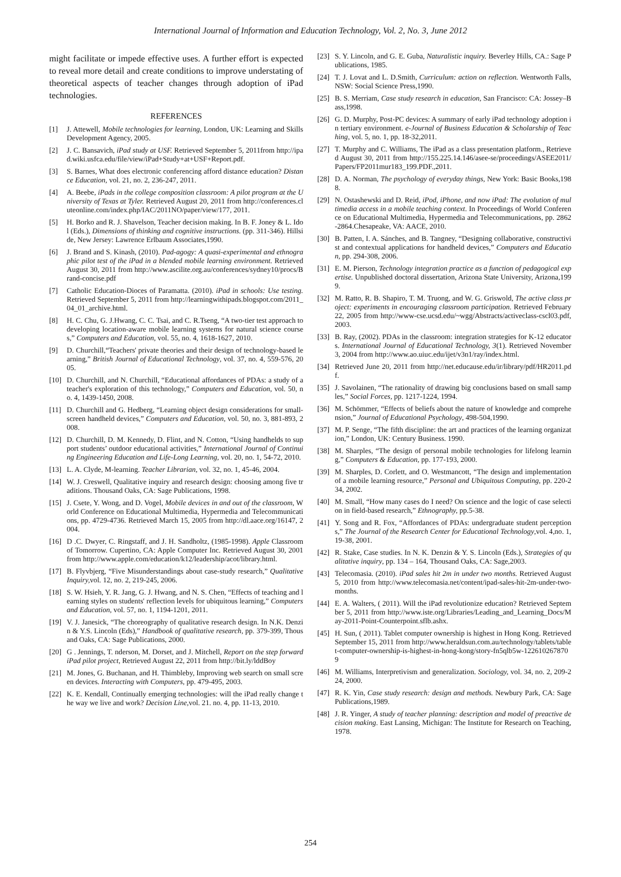International Journal of Information and Education Technology, Vol. 2, No. 3, June 2012
might facilitate or impede effective uses. A further effort is expected to reveal more detail and create conditions to improve understating of theoretical aspects of teacher changes through adoption of iPad technologies.
REFERENCES
[1] J. Attewell, Mobile technologies for learning, London, UK: Learning and Skills Development Agency, 2005.
[2] J. C. Bansavich, iPad study at USF. Retrieved September 5, 2011from http://ipad.wiki.usfca.edu/file/view/iPad+Study+at+USF+Report.pdf.
[3] S. Barnes, What does electronic conferencing afford distance education? Distance Education, vol. 21, no. 2, 236-247, 2011.
[4] A. Beebe, iPads in the college composition classroom: A pilot program at the University of Texas at Tyler. Retrieved August 20, 2011 from http://conferences.cluteonline.com/index.php/IAC/2011NO/paper/view/177, 2011.
[5] H. Borko and R. J. Shavelson, Teacher decision making. In B. F. Joney & L. Idol (Eds.), Dimensions of thinking and cognitive instructions. (pp. 311-346). Hillside, New Jersey: Lawrence Erlbaum Associates,1990.
[6] J. Brand and S. Kinash, (2010). Pad-agogy: A quasi-experimental and ethnographic pilot test of the iPad in a blended mobile learning environment. Retrieved August 30, 2011 from http://www.ascilite.org.au/conferences/sydney10/procs/Brand-concise.pdf
[7] Catholic Education-Dioces of Paramatta. (2010). iPad in schools: Use testing. Retrieved September 5, 2011 from http://learningwithipads.blogspot.com/2011_04_01_archive.html.
[8] H. C. Chu, G. J.Hwang, C. C. Tsai, and C. R.Tseng, “A two-tier test approach to developing location-aware mobile learning systems for natural science courses,” Computers and Education, vol. 55, no. 4, 1618-1627, 2010.
[9] D. Churchill,“Teachers' private theories and their design of technology-based learning,” British Journal of Educational Technology, vol. 37, no. 4, 559-576, 2005.
[10] D. Churchill, and N. Churchill, “Educational affordances of PDAs: a study of a teacher's exploration of this technology,” Computers and Education, vol. 50, no. 4, 1439-1450, 2008.
[11] D. Churchill and G. Hedberg, “Learning object design considerations for small-screen handheld devices,” Computers and Education, vol. 50, no. 3, 881-893, 2008.
[12] D. Churchill, D. M. Kennedy, D. Flint, and N. Cotton, “Using handhelds to support students’ outdoor educational activities,” International Journal of Continuing Engineering Education and Life-Long Learning, vol. 20, no. 1, 54-72, 2010.
[13] L. A. Clyde, M-learning. Teacher Librarian, vol. 32, no. 1, 45-46, 2004.
[14] W. J. Creswell, Qualitative inquiry and research design: choosing among five traditions. Thousand Oaks, CA: Sage Publications, 1998.
[15] J. Csete, Y. Wong, and D. Vogel, Mobile devices in and out of the classroom, World Conference on Educational Multimedia, Hypermedia and Telecommunications, pp. 4729-4736. Retrieved March 15, 2005 from http://dl.aace.org/16147, 2004.
[16] D .C. Dwyer, C. Ringstaff, and J. H. Sandholtz, (1985-1998). Apple Classroom of Tomorrow. Cupertino, CA: Apple Computer Inc. Retrieved August 30, 2001 from http://www.apple.com/education/k12/leadership/acot/library.html.
[17] B. Flyvbjerg, “Five Misunderstandings about case-study research,” Qualitative Inquiry, vol. 12, no. 2, 219-245, 2006.
[18] S. W. Hsieh, Y. R. Jang, G. J. Hwang, and N. S. Chen, “Effects of teaching and learning styles on students' reflection levels for ubiquitous learning,” Computers and Education, vol. 57, no. 1, 1194-1201, 2011.
[19] V. J. Janesick, “The choreography of qualitative research design. In N.K. Denzin & Y.S. Lincoln (Eds),” Handbook of qualitative research, pp. 379-399, Thousand Oaks, CA: Sage Publications, 2000.
[20] G . Jennings, T. nderson, M. Dorset, and J. Mitchell, Report on the step forward iPad pilot project, Retrieved August 22, 2011 from http://bit.ly/lddBoy
[21] M. Jones, G. Buchanan, and H. Thimbleby, Improving web search on small screen devices. Interacting with Computers, pp. 479-495, 2003.
[22] K. E. Kendall, Continually emerging technologies: will the iPad really change the way we live and work? Decision Line,vol. 21. no. 4, pp. 11-13, 2010.
[23] S. Y. Lincoln, and G. E. Guba, Naturalistic inquiry. Beverley Hills, CA.: Sage Publications, 1985.
[24] T. J. Lovat and L. D.Smith, Curriculum: action on reflection. Wentworth Falls, NSW: Social Science Press,1990.
[25] B. S. Merriam, Case study research in education, San Francisco: CA: Jossey–Bass,1998.
[26] G. D. Murphy, Post-PC devices: A summary of early iPad technology adoption in tertiary environment. e-Journal of Business Education & Scholarship of Teaching, vol. 5, no. 1, pp. 18-32,2011.
[27] T. Murphy and C. Williams, The iPad as a class presentation platform., Retrieved August 30, 2011 from http://155.225.14.146/asee-se/proceedings/ASEE2011/Papers/FP2011mur183_199.PDF.,2011.
[28] D. A. Norman, The psychology of everyday things, New York: Basic Books,1988.
[29] N. Ostashewski and D. Reid, iPod, iPhone, and now iPad: The evolution of multimedia access in a mobile teaching context. In Proceedings of World Conference on Educational Multimedia, Hypermedia and Telecommunications, pp. 2862-2864.Chesapeake, VA: AACE, 2010.
[30] B. Patten, I. A. Sánches, and B. Tangney, “Designing collaborative, constructivist and contextual applications for handheld devices,” Computers and Education, pp. 294-308, 2006.
[31] E. M. Pierson, Technology integration practice as a function of pedagogical expertise. Unpublished doctoral dissertation, Arizona State University, Arizona,1999.
[32] M. Ratto, R. B. Shapiro, T. M. Truong, and W. G. Griswold, The active class project: experiments in encouraging classroom participation. Retrieved February 22, 2005 from http://www-cse.ucsd.edu/~wgg/Abstracts/activeclass-cscl03.pdf, 2003.
[33] B. Ray, (2002). PDAs in the classroom: integration strategies for K-12 educators. International Journal of Educational Technology, 3(1). Retrieved November 3, 2004 from http://www.ao.uiuc.edu/ijet/v3n1/ray/index.html.
[34] Retrieved June 20, 2011 from http://net.educause.edu/ir/library/pdf/HR2011.pdf.
[35] J. Savolainen, “The rationality of drawing big conclusions based on small samples,” Social Forces, pp. 1217-1224, 1994.
[36] M. Schömmer, “Effects of beliefs about the nature of knowledge and comprehension,” Journal of Educational Psychology, 498-504,1990.
[37] M. P. Senge, “The fifth discipline: the art and practices of the learning organization,” London, UK: Century Business. 1990.
[38] M. Sharples, “The design of personal mobile technologies for lifelong learning,” Computers & Education, pp. 177-193, 2000.
[39] M. Sharples, D. Corlett, and O. Westmancott, “The design and implementation of a mobile learning resource,” Personal and Ubiquitous Computing, pp. 220-234, 2002.
[40] M. Small, “How many cases do I need? On science and the logic of case selection in field-based research,” Ethnography, pp.5-38.
[41] Y. Song and R. Fox, “Affordances of PDAs: undergraduate student perceptions,” The Journal of the Research Center for Educational Technology,vol. 4,no. 1, 19-38, 2001.
[42] R. Stake, Case studies. In N. K. Denzin & Y. S. Lincoln (Eds.), Strategies of qualitative inquiry, pp. 134 – 164, Thousand Oaks, CA: Sage,2003.
[43] Telecomasia. (2010). iPad sales hit 2m in under two months. Retrieved August 5, 2010 from http://www.telecomasia.net/content/ipad-sales-hit-2m-under-two-months.
[44] E. A. Walters, ( 2011). Will the iPad revolutionize education? Retrieved September 5, 2011 from http://www.iste.org/Libraries/Leading_and_Learning_Docs/May-2011-Point-Counterpoint.sflb.ashx.
[45] H. Sun, ( 2011). Tablet computer ownership is highest in Hong Kong. Retrieved September 15, 2011 from http://www.heraldsun.com.au/technology/tablets/tablet-computer-ownership-is-highest-in-hong-kong/story-fn5qlb5w-1226102678709
[46] M. Williams, Interpretivism and generalization. Sociology, vol. 34, no. 2, 209-224, 2000.
[47] R. K. Yin, Case study research: design and methods. Newbury Park, CA: Sage Publications,1989.
[48] J. R. Yinger, A study of teacher planning: description and model of preactive decision making. East Lansing, Michigan: The Institute for Research on Teaching,1978.
254